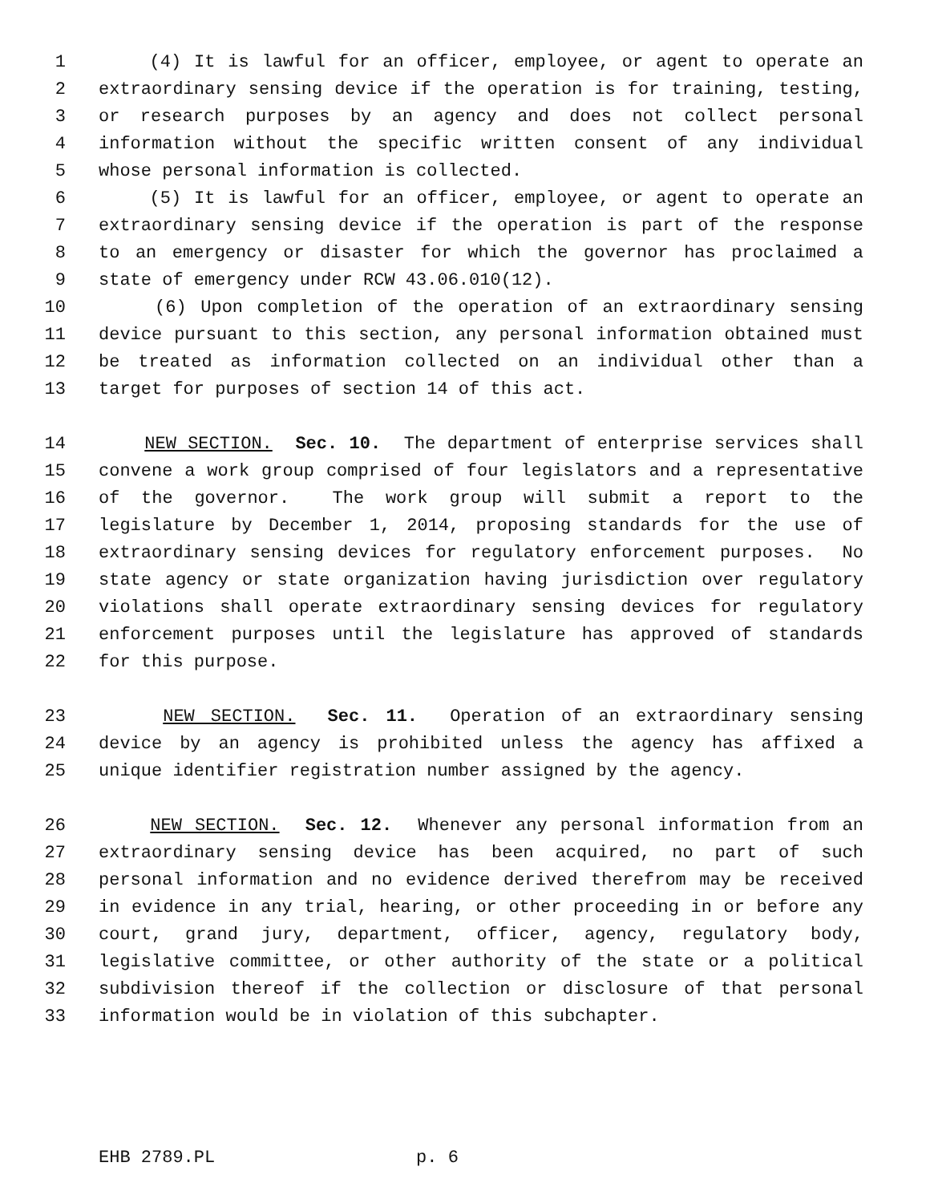1 (4) It is lawful for an officer, employee, or agent to operate an
2 extraordinary sensing device if the operation is for training, testing,
3 or research purposes by an agency and does not collect personal
4 information without the specific written consent of any individual
5 whose personal information is collected.
6 (5) It is lawful for an officer, employee, or agent to operate an
7 extraordinary sensing device if the operation is part of the response
8 to an emergency or disaster for which the governor has proclaimed a
9 state of emergency under RCW 43.06.010(12).
10 (6) Upon completion of the operation of an extraordinary sensing
11 device pursuant to this section, any personal information obtained must
12 be treated as information collected on an individual other than a
13 target for purposes of section 14 of this act.
14 NEW SECTION. Sec. 10. The department of enterprise services shall
15 convene a work group comprised of four legislators and a representative
16 of the governor. The work group will submit a report to the
17 legislature by December 1, 2014, proposing standards for the use of
18 extraordinary sensing devices for regulatory enforcement purposes. No
19 state agency or state organization having jurisdiction over regulatory
20 violations shall operate extraordinary sensing devices for regulatory
21 enforcement purposes until the legislature has approved of standards
22 for this purpose.
23 NEW SECTION. Sec. 11. Operation of an extraordinary sensing
24 device by an agency is prohibited unless the agency has affixed a
25 unique identifier registration number assigned by the agency.
26 NEW SECTION. Sec. 12. Whenever any personal information from an
27 extraordinary sensing device has been acquired, no part of such
28 personal information and no evidence derived therefrom may be received
29 in evidence in any trial, hearing, or other proceeding in or before any
30 court, grand jury, department, officer, agency, regulatory body,
31 legislative committee, or other authority of the state or a political
32 subdivision thereof if the collection or disclosure of that personal
33 information would be in violation of this subchapter.
EHB 2789.PL p. 6